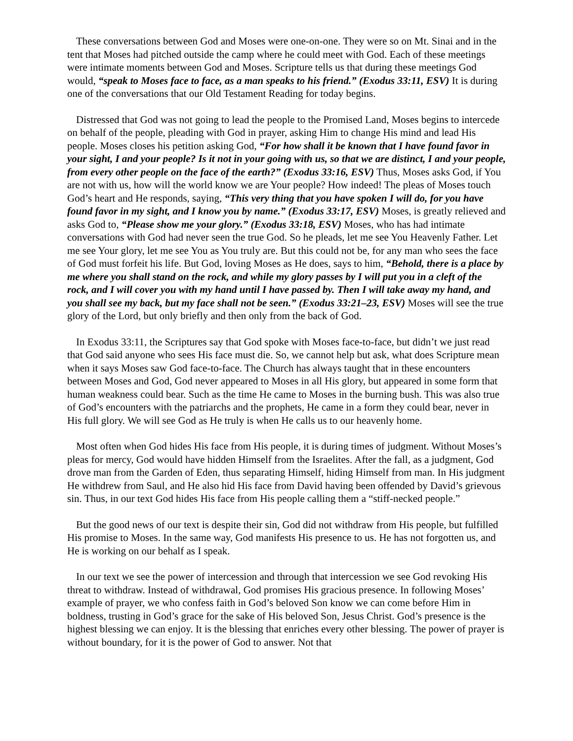These conversations between God and Moses were one-on-one. They were so on Mt. Sinai and in the tent that Moses had pitched outside the camp where he could meet with God. Each of these meetings were intimate moments between God and Moses. Scripture tells us that during these meetings God would, “speak to Moses face to face, as a man speaks to his friend.” (Exodus 33:11, ESV) It is during one of the conversations that our Old Testament Reading for today begins.
Distressed that God was not going to lead the people to the Promised Land, Moses begins to intercede on behalf of the people, pleading with God in prayer, asking Him to change His mind and lead His people. Moses closes his petition asking God, “For how shall it be known that I have found favor in your sight, I and your people? Is it not in your going with us, so that we are distinct, I and your people, from every other people on the face of the earth?” (Exodus 33:16, ESV) Thus, Moses asks God, if You are not with us, how will the world know we are Your people? How indeed! The pleas of Moses touch God’s heart and He responds, saying, “This very thing that you have spoken I will do, for you have found favor in my sight, and I know you by name.” (Exodus 33:17, ESV) Moses, is greatly relieved and asks God to, “Please show me your glory.” (Exodus 33:18, ESV) Moses, who has had intimate conversations with God had never seen the true God. So he pleads, let me see You Heavenly Father. Let me see Your glory, let me see You as You truly are. But this could not be, for any man who sees the face of God must forfeit his life. But God, loving Moses as He does, says to him, “Behold, there is a place by me where you shall stand on the rock, and while my glory passes by I will put you in a cleft of the rock, and I will cover you with my hand until I have passed by. Then I will take away my hand, and you shall see my back, but my face shall not be seen.” (Exodus 33:21–23, ESV) Moses will see the true glory of the Lord, but only briefly and then only from the back of God.
In Exodus 33:11, the Scriptures say that God spoke with Moses face-to-face, but didn’t we just read that God said anyone who sees His face must die. So, we cannot help but ask, what does Scripture mean when it says Moses saw God face-to-face. The Church has always taught that in these encounters between Moses and God, God never appeared to Moses in all His glory, but appeared in some form that human weakness could bear. Such as the time He came to Moses in the burning bush. This was also true of God’s encounters with the patriarchs and the prophets, He came in a form they could bear, never in His full glory. We will see God as He truly is when He calls us to our heavenly home.
Most often when God hides His face from His people, it is during times of judgment. Without Moses’s pleas for mercy, God would have hidden Himself from the Israelites. After the fall, as a judgment, God drove man from the Garden of Eden, thus separating Himself, hiding Himself from man. In His judgment He withdrew from Saul, and He also hid His face from David having been offended by David’s grievous sin. Thus, in our text God hides His face from His people calling them a “stiff-necked people.”
But the good news of our text is despite their sin, God did not withdraw from His people, but fulfilled His promise to Moses. In the same way, God manifests His presence to us. He has not forgotten us, and He is working on our behalf as I speak.
In our text we see the power of intercession and through that intercession we see God revoking His threat to withdraw. Instead of withdrawal, God promises His gracious presence. In following Moses’ example of prayer, we who confess faith in God’s beloved Son know we can come before Him in boldness, trusting in God’s grace for the sake of His beloved Son, Jesus Christ. God’s presence is the highest blessing we can enjoy. It is the blessing that enriches every other blessing. The power of prayer is without boundary, for it is the power of God to answer. Not that